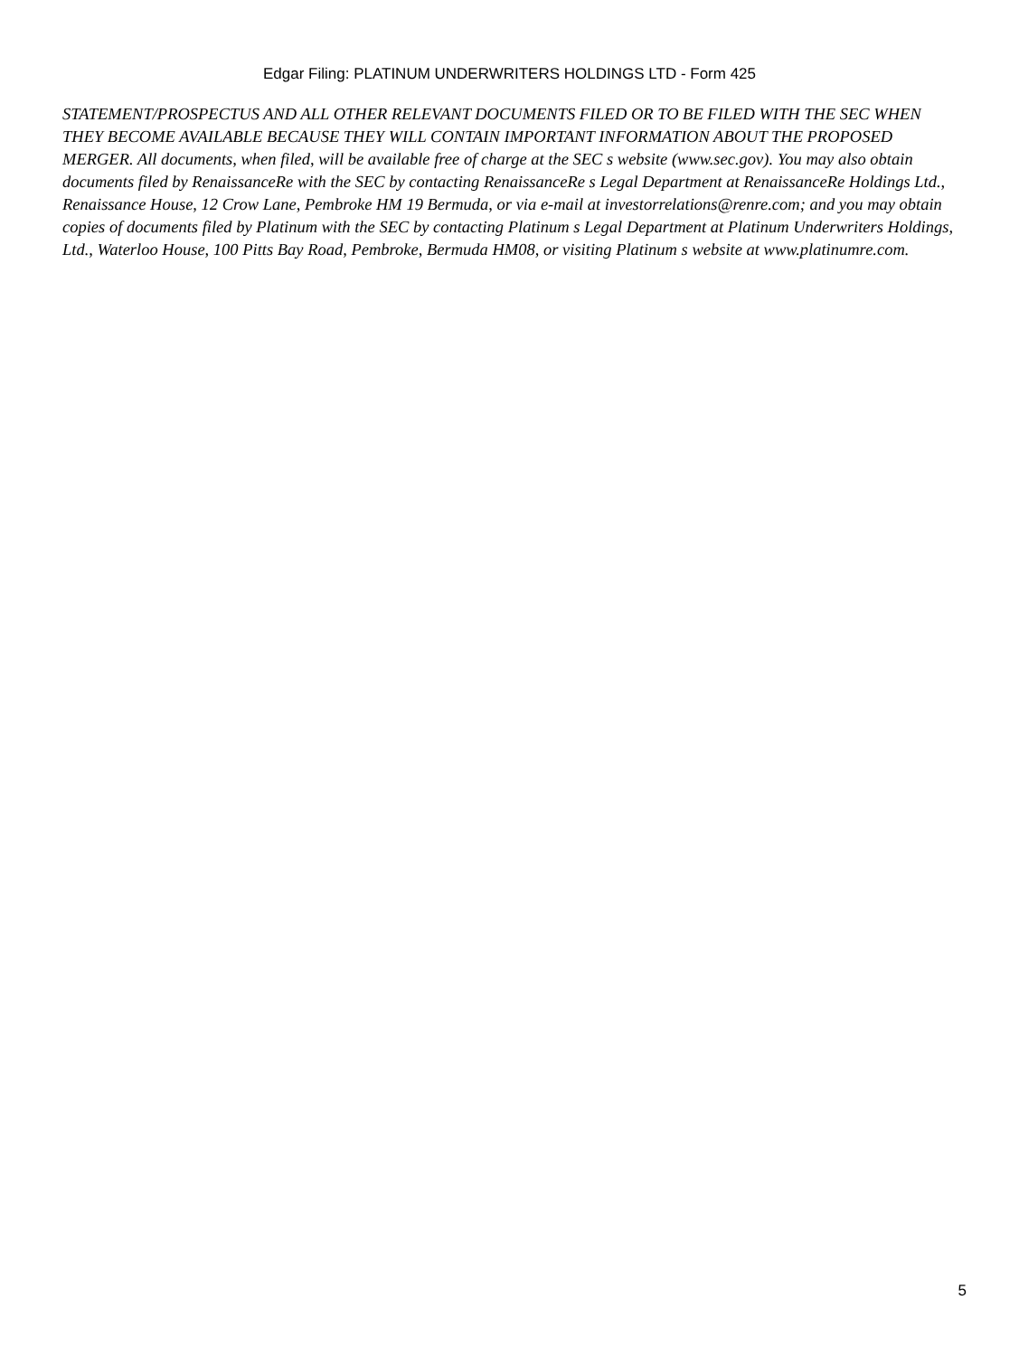Edgar Filing: PLATINUM UNDERWRITERS HOLDINGS LTD - Form 425
STATEMENT/PROSPECTUS AND ALL OTHER RELEVANT DOCUMENTS FILED OR TO BE FILED WITH THE SEC WHEN THEY BECOME AVAILABLE BECAUSE THEY WILL CONTAIN IMPORTANT INFORMATION ABOUT THE PROPOSED MERGER. All documents, when filed, will be available free of charge at the SEC s website (www.sec.gov). You may also obtain documents filed by RenaissanceRe with the SEC by contacting RenaissanceRe s Legal Department at RenaissanceRe Holdings Ltd., Renaissance House, 12 Crow Lane, Pembroke HM 19 Bermuda, or via e-mail at investorrelations@renre.com; and you may obtain copies of documents filed by Platinum with the SEC by contacting Platinum s Legal Department at Platinum Underwriters Holdings, Ltd., Waterloo House, 100 Pitts Bay Road, Pembroke, Bermuda HM08, or visiting Platinum s website at www.platinumre.com.
5